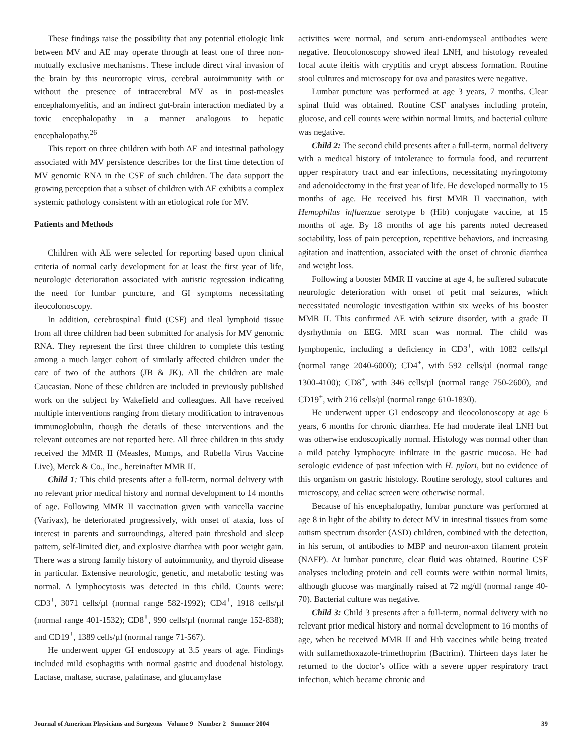These findings raise the possibility that any potential etiologic link between MV and AE may operate through at least one of three non-mutually exclusive mechanisms. These include direct viral invasion of the brain by this neurotropic virus, cerebral autoimmunity with or without the presence of intracerebral MV as in post-measles encephalomyelitis, and an indirect gut-brain interaction mediated by a toxic encephalopathy in a manner analogous to hepatic encephalopathy.<sup>26</sup>
This report on three children with both AE and intestinal pathology associated with MV persistence describes for the first time detection of MV genomic RNA in the CSF of such children. The data support the growing perception that a subset of children with AE exhibits a complex systemic pathology consistent with an etiological role for MV.
Patients and Methods
Children with AE were selected for reporting based upon clinical criteria of normal early development for at least the first year of life, neurologic deterioration associated with autistic regression indicating the need for lumbar puncture, and GI symptoms necessitating ileocolonoscopy.
In addition, cerebrospinal fluid (CSF) and ileal lymphoid tissue from all three children had been submitted for analysis for MV genomic RNA. They represent the first three children to complete this testing among a much larger cohort of similarly affected children under the care of two of the authors (JB & JK). All the children are male Caucasian. None of these children are included in previously published work on the subject by Wakefield and colleagues. All have received multiple interventions ranging from dietary modification to intravenous immunoglobulin, though the details of these interventions and the relevant outcomes are not reported here. All three children in this study received the MMR II (Measles, Mumps, and Rubella Virus Vaccine Live), Merck & Co., Inc., hereinafter MMR II.
Child 1: This child presents after a full-term, normal delivery with no relevant prior medical history and normal development to 14 months of age. Following MMR II vaccination given with varicella vaccine (Varivax), he deteriorated progressively, with onset of ataxia, loss of interest in parents and surroundings, altered pain threshold and sleep pattern, self-limited diet, and explosive diarrhea with poor weight gain. There was a strong family history of autoimmunity, and thyroid disease in particular. Extensive neurologic, genetic, and metabolic testing was normal. A lymphocytosis was detected in this child. Counts were: CD3<sup>+</sup>, 3071 cells/µl (normal range 582-1992); CD4<sup>+</sup>, 1918 cells/µl (normal range 401-1532); CD8<sup>+</sup>, 990 cells/µl (normal range 152-838); and CD19<sup>+</sup>, 1389 cells/µl (normal range 71-567).
He underwent upper GI endoscopy at 3.5 years of age. Findings included mild esophagitis with normal gastric and duodenal histology. Lactase, maltase, sucrase, palatinase, and glucamylase
activities were normal, and serum anti-endomyseal antibodies were negative. Ileocolonoscopy showed ileal LNH, and histology revealed focal acute ileitis with cryptitis and crypt abscess formation. Routine stool cultures and microscopy for ova and parasites were negative.
Lumbar puncture was performed at age 3 years, 7 months. Clear spinal fluid was obtained. Routine CSF analyses including protein, glucose, and cell counts were within normal limits, and bacterial culture was negative.
Child 2: The second child presents after a full-term, normal delivery with a medical history of intolerance to formula food, and recurrent upper respiratory tract and ear infections, necessitating myringotomy and adenoidectomy in the first year of life. He developed normally to 15 months of age. He received his first MMR II vaccination, with Hemophilus influenzae serotype b (Hib) conjugate vaccine, at 15 months of age. By 18 months of age his parents noted decreased sociability, loss of pain perception, repetitive behaviors, and increasing agitation and inattention, associated with the onset of chronic diarrhea and weight loss.
Following a booster MMR II vaccine at age 4, he suffered subacute neurologic deterioration with onset of petit mal seizures, which necessitated neurologic investigation within six weeks of his booster MMR II. This confirmed AE with seizure disorder, with a grade II dysrhythmia on EEG. MRI scan was normal. The child was lymphopenic, including a deficiency in CD3<sup>+</sup>, with 1082 cells/µl (normal range 2040-6000); CD4<sup>+</sup>, with 592 cells/µl (normal range 1300-4100); CD8<sup>+</sup>, with 346 cells/µl (normal range 750-2600), and CD19<sup>+</sup>, with 216 cells/µl (normal range 610-1830).
He underwent upper GI endoscopy and ileocolonoscopy at age 6 years, 6 months for chronic diarrhea. He had moderate ileal LNH but was otherwise endoscopically normal. Histology was normal other than a mild patchy lymphocyte infiltrate in the gastric mucosa. He had serologic evidence of past infection with H. pylori, but no evidence of this organism on gastric histology. Routine serology, stool cultures and microscopy, and celiac screen were otherwise normal.
Because of his encephalopathy, lumbar puncture was performed at age 8 in light of the ability to detect MV in intestinal tissues from some autism spectrum disorder (ASD) children, combined with the detection, in his serum, of antibodies to MBP and neuron-axon filament protein (NAFP). At lumbar puncture, clear fluid was obtained. Routine CSF analyses including protein and cell counts were within normal limits, although glucose was marginally raised at 72 mg/dl (normal range 40-70). Bacterial culture was negative.
Child 3: Child 3 presents after a full-term, normal delivery with no relevant prior medical history and normal development to 16 months of age, when he received MMR II and Hib vaccines while being treated with sulfamethoxazole-trimethoprim (Bactrim). Thirteen days later he returned to the doctor’s office with a severe upper respiratory tract infection, which became chronic and
Journal of American Physicians and Surgeons Volume 9 Number 2 Summer 2004 39